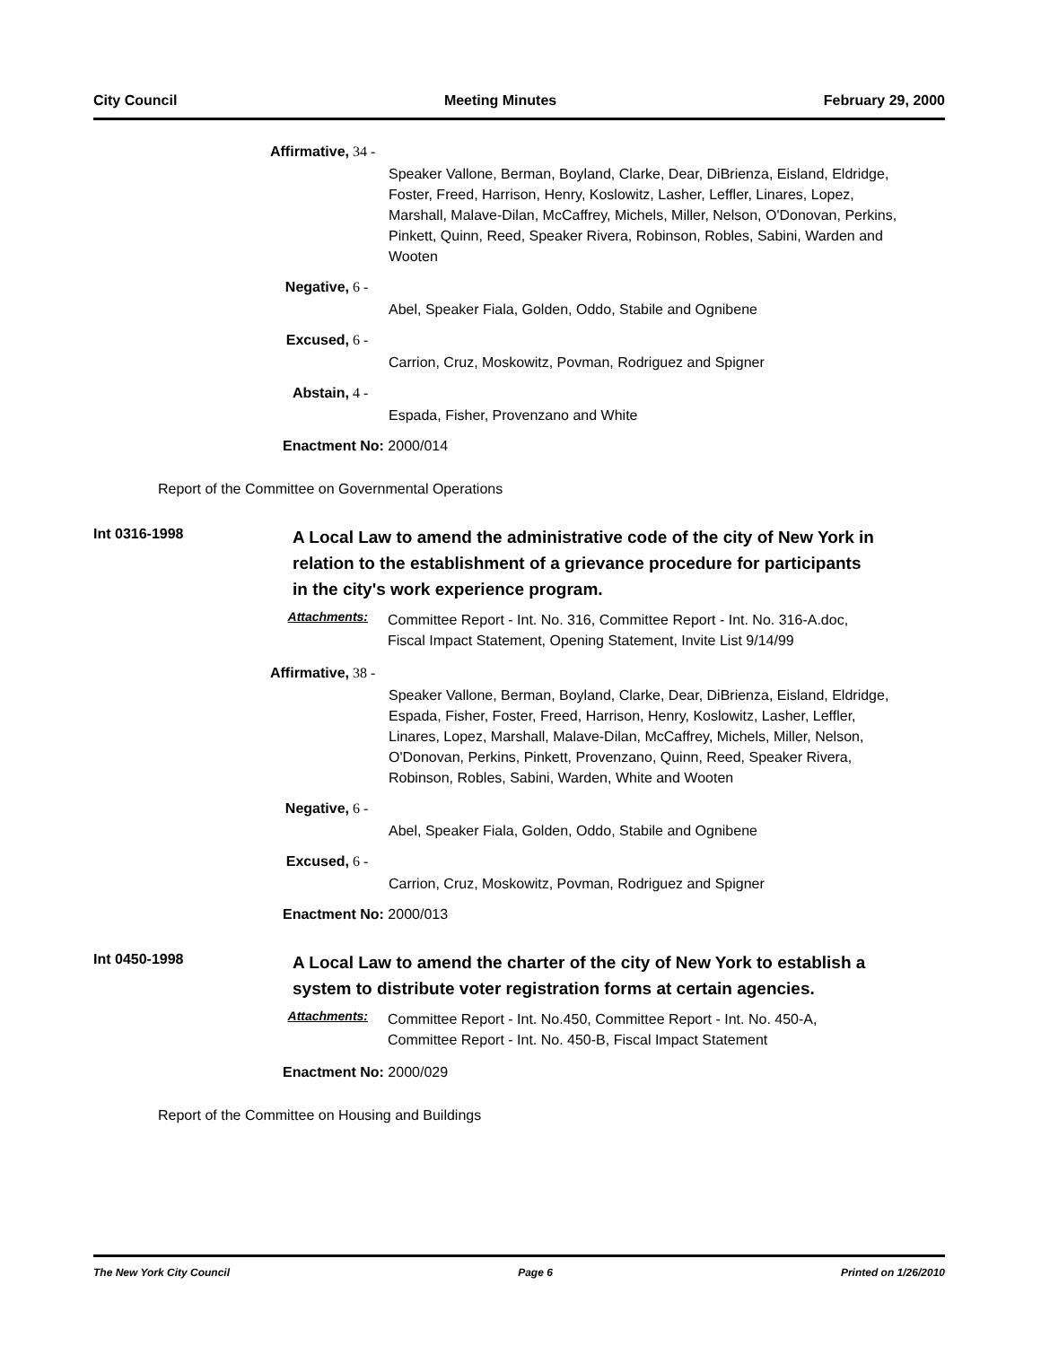City Council Meeting Minutes February 29, 2000
Affirmative, 34 -
Speaker Vallone, Berman, Boyland, Clarke, Dear, DiBrienza, Eisland, Eldridge, Foster, Freed, Harrison, Henry, Koslowitz, Lasher, Leffler, Linares, Lopez, Marshall, Malave-Dilan, McCaffrey, Michels, Miller, Nelson, O'Donovan, Perkins, Pinkett, Quinn, Reed, Speaker Rivera, Robinson, Robles, Sabini, Warden and Wooten
Negative, 6 -
Abel, Speaker Fiala, Golden, Oddo, Stabile and Ognibene
Excused, 6 -
Carrion, Cruz, Moskowitz, Povman, Rodriguez and Spigner
Abstain, 4 -
Espada, Fisher, Provenzano and White
Enactment No: 2000/014
Report of the Committee on Governmental Operations
Int 0316-1998
A Local Law to amend the administrative code of the city of New York in relation to the establishment of a grievance procedure for participants in the city's work experience program.
Attachments:
Committee Report - Int. No. 316, Committee Report - Int. No. 316-A.doc,
Fiscal Impact Statement, Opening Statement, Invite List 9/14/99
Affirmative, 38 -
Speaker Vallone, Berman, Boyland, Clarke, Dear, DiBrienza, Eisland, Eldridge, Espada, Fisher, Foster, Freed, Harrison, Henry, Koslowitz, Lasher, Leffler, Linares, Lopez, Marshall, Malave-Dilan, McCaffrey, Michels, Miller, Nelson, O'Donovan, Perkins, Pinkett, Provenzano, Quinn, Reed, Speaker Rivera, Robinson, Robles, Sabini, Warden, White and Wooten
Negative, 6 -
Abel, Speaker Fiala, Golden, Oddo, Stabile and Ognibene
Excused, 6 -
Carrion, Cruz, Moskowitz, Povman, Rodriguez and Spigner
Enactment No: 2000/013
Int 0450-1998
A Local Law to amend the charter of the city of New York to establish a system to distribute voter registration forms at certain agencies.
Attachments:
Committee Report - Int. No.450, Committee Report - Int. No. 450-A,
Committee Report - Int. No. 450-B, Fiscal Impact Statement
Enactment No: 2000/029
Report of the Committee on Housing and Buildings
The New York City Council Page 6 Printed on 1/26/2010